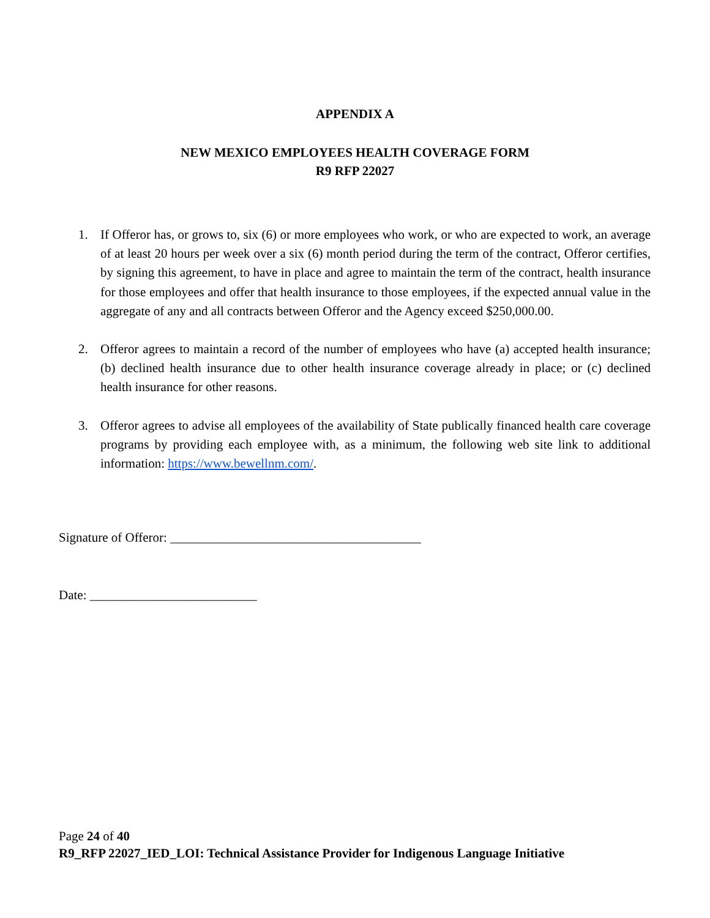APPENDIX A
NEW MEXICO EMPLOYEES HEALTH COVERAGE FORM
R9 RFP 22027
1. If Offeror has, or grows to, six (6) or more employees who work, or who are expected to work, an average of at least 20 hours per week over a six (6) month period during the term of the contract, Offeror certifies, by signing this agreement, to have in place and agree to maintain the term of the contract, health insurance for those employees and offer that health insurance to those employees, if the expected annual value in the aggregate of any and all contracts between Offeror and the Agency exceed $250,000.00.
2. Offeror agrees to maintain a record of the number of employees who have (a) accepted health insurance; (b) declined health insurance due to other health insurance coverage already in place; or (c) declined health insurance for other reasons.
3. Offeror agrees to advise all employees of the availability of State publically financed health care coverage programs by providing each employee with, as a minimum, the following web site link to additional information: https://www.bewellnm.com/.
Signature of Offeror: _______________________________________
Date: __________________________
Page 24 of 40
R9_RFP 22027_IED_LOI: Technical Assistance Provider for Indigenous Language Initiative